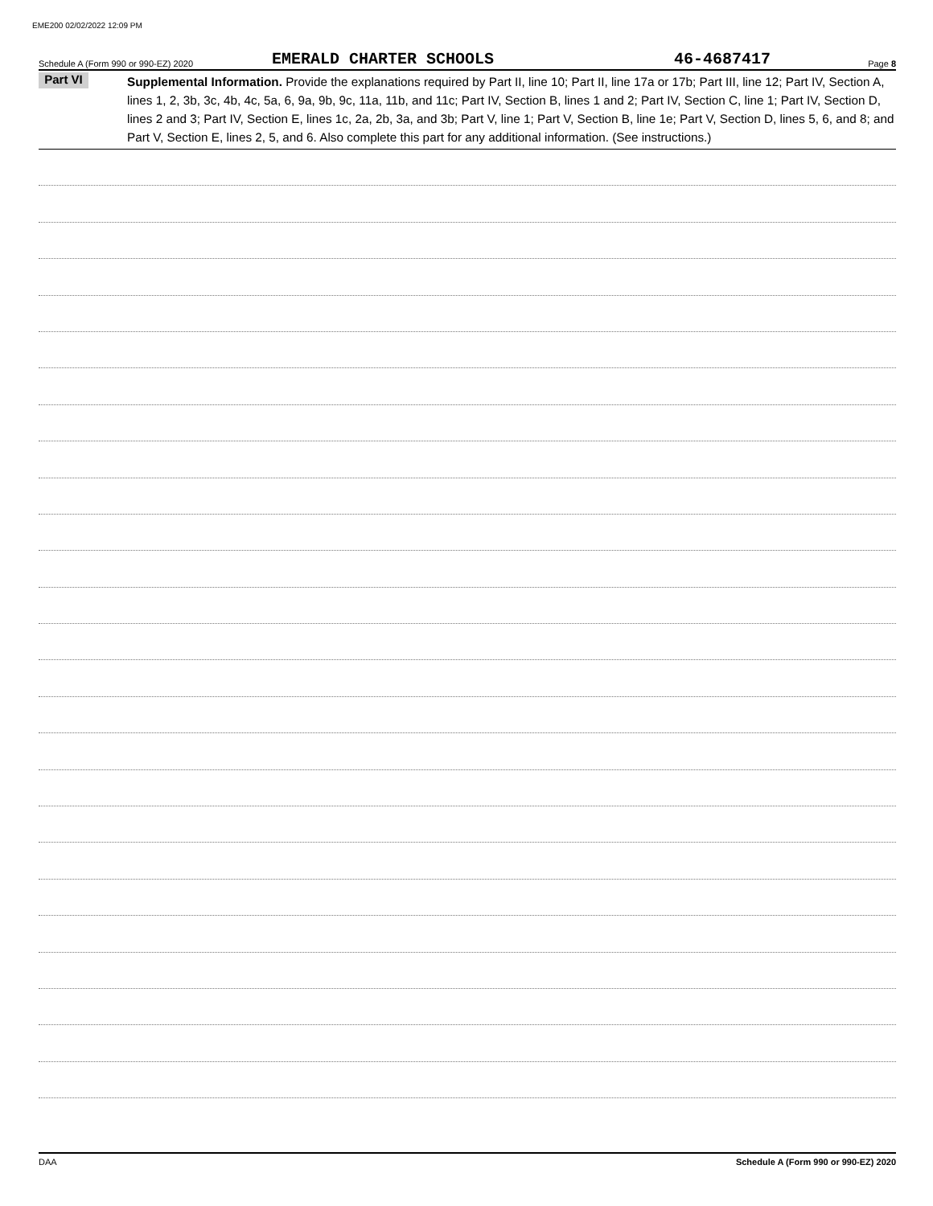EME200 02/02/2022 12:09 PM
Schedule A (Form 990 or 990-EZ) 2020 EMERALD CHARTER SCHOOLS 46-4687417 Page 8
Part VI
Supplemental Information. Provide the explanations required by Part II, line 10; Part II, line 17a or 17b; Part III, line 12; Part IV, Section A, lines 1, 2, 3b, 3c, 4b, 4c, 5a, 6, 9a, 9b, 9c, 11a, 11b, and 11c; Part IV, Section B, lines 1 and 2; Part IV, Section C, line 1; Part IV, Section D, lines 2 and 3; Part IV, Section E, lines 1c, 2a, 2b, 3a, and 3b; Part V, line 1; Part V, Section B, line 1e; Part V, Section D, lines 5, 6, and 8; and Part V, Section E, lines 2, 5, and 6. Also complete this part for any additional information. (See instructions.)
DAA Schedule A (Form 990 or 990-EZ) 2020